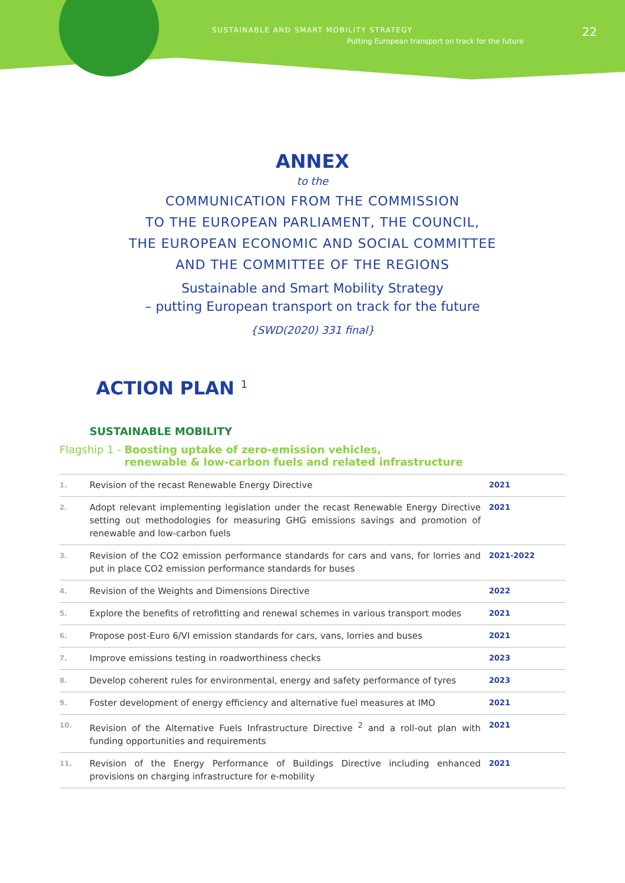SUSTAINABLE AND SMART MOBILITY STRATEGY
Putting European transport on track for the future
22
ANNEX
to the
COMMUNICATION FROM THE COMMISSION
TO THE EUROPEAN PARLIAMENT, THE COUNCIL,
THE EUROPEAN ECONOMIC AND SOCIAL COMMITTEE
AND THE COMMITTEE OF THE REGIONS
Sustainable and Smart Mobility Strategy
– putting European transport on track for the future
{SWD(2020) 331 final}
ACTION PLAN <sup>1</sup>
SUSTAINABLE MOBILITY
Flagship 1 - Boosting uptake of zero-emission vehicles,
renewable & low-carbon fuels and related infrastructure
| 1. | Revision of the recast Renewable Energy Directive | 2021 |
| 2. | Adopt relevant implementing legislation under the recast Renewable Energy Directive setting out methodologies for measuring GHG emissions savings and promotion of renewable and low-carbon fuels | 2021 |
| 3. | Revision of the CO2 emission performance standards for cars and vans, for lorries and put in place CO2 emission performance standards for buses | 2021-2022 |
| 4. | Revision of the Weights and Dimensions Directive | 2022 |
| 5. | Explore the benefits of retrofitting and renewal schemes in various transport modes | 2021 |
| 6. | Propose post-Euro 6/VI emission standards for cars, vans, lorries and buses | 2021 |
| 7. | Improve emissions testing in roadworthiness checks | 2023 |
| 8. | Develop coherent rules for environmental, energy and safety performance of tyres | 2023 |
| 9. | Foster development of energy efficiency and alternative fuel measures at IMO | 2021 |
| 10. | Revision of the Alternative Fuels Infrastructure Directive <sup>2</sup> and a roll-out plan with funding opportunities and requirements | 2021 |
| 11. | Revision of the Energy Performance of Buildings Directive including enhanced provisions on charging infrastructure for e-mobility | 2021 |